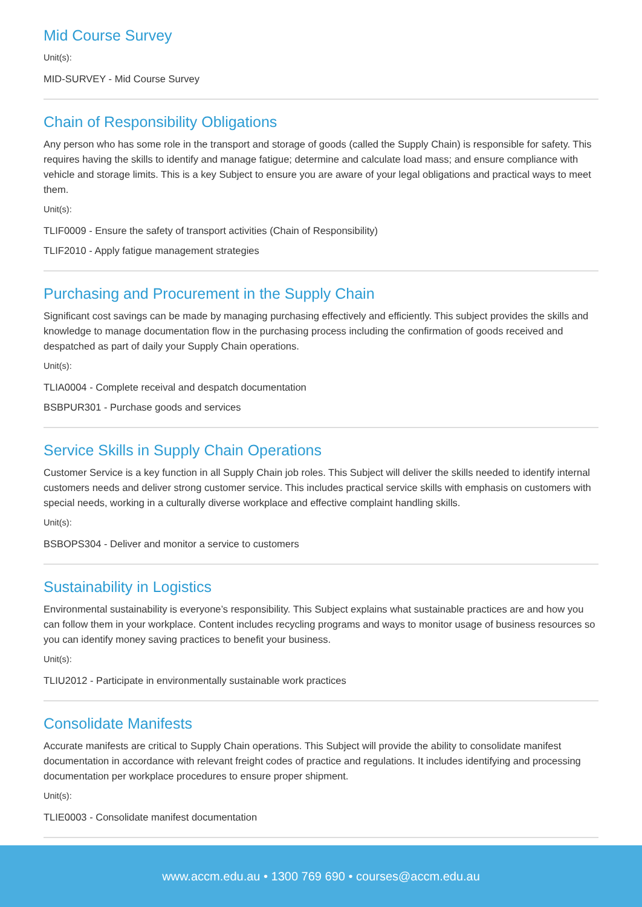Mid Course Survey
Unit(s):
MID-SURVEY - Mid Course Survey
Chain of Responsibility Obligations
Any person who has some role in the transport and storage of goods (called the Supply Chain) is responsible for safety. This requires having the skills to identify and manage fatigue; determine and calculate load mass; and ensure compliance with vehicle and storage limits. This is a key Subject to ensure you are aware of your legal obligations and practical ways to meet them.
Unit(s):
TLIF0009 - Ensure the safety of transport activities (Chain of Responsibility)
TLIF2010 - Apply fatigue management strategies
Purchasing and Procurement in the Supply Chain
Significant cost savings can be made by managing purchasing effectively and efficiently. This subject provides the skills and knowledge to manage documentation flow in the purchasing process including the confirmation of goods received and despatched as part of daily your Supply Chain operations.
Unit(s):
TLIA0004 - Complete receival and despatch documentation
BSBPUR301 - Purchase goods and services
Service Skills in Supply Chain Operations
Customer Service is a key function in all Supply Chain job roles. This Subject will deliver the skills needed to identify internal customers needs and deliver strong customer service. This includes practical service skills with emphasis on customers with special needs, working in a culturally diverse workplace and effective complaint handling skills.
Unit(s):
BSBOPS304 - Deliver and monitor a service to customers
Sustainability in Logistics
Environmental sustainability is everyone’s responsibility. This Subject explains what sustainable practices are and how you can follow them in your workplace. Content includes recycling programs and ways to monitor usage of business resources so you can identify money saving practices to benefit your business.
Unit(s):
TLIU2012 - Participate in environmentally sustainable work practices
Consolidate Manifests
Accurate manifests are critical to Supply Chain operations. This Subject will provide the ability to consolidate manifest documentation in accordance with relevant freight codes of practice and regulations. It includes identifying and processing documentation per workplace procedures to ensure proper shipment.
Unit(s):
TLIE0003 - Consolidate manifest documentation
www.accm.edu.au • 1300 769 690 • courses@accm.edu.au